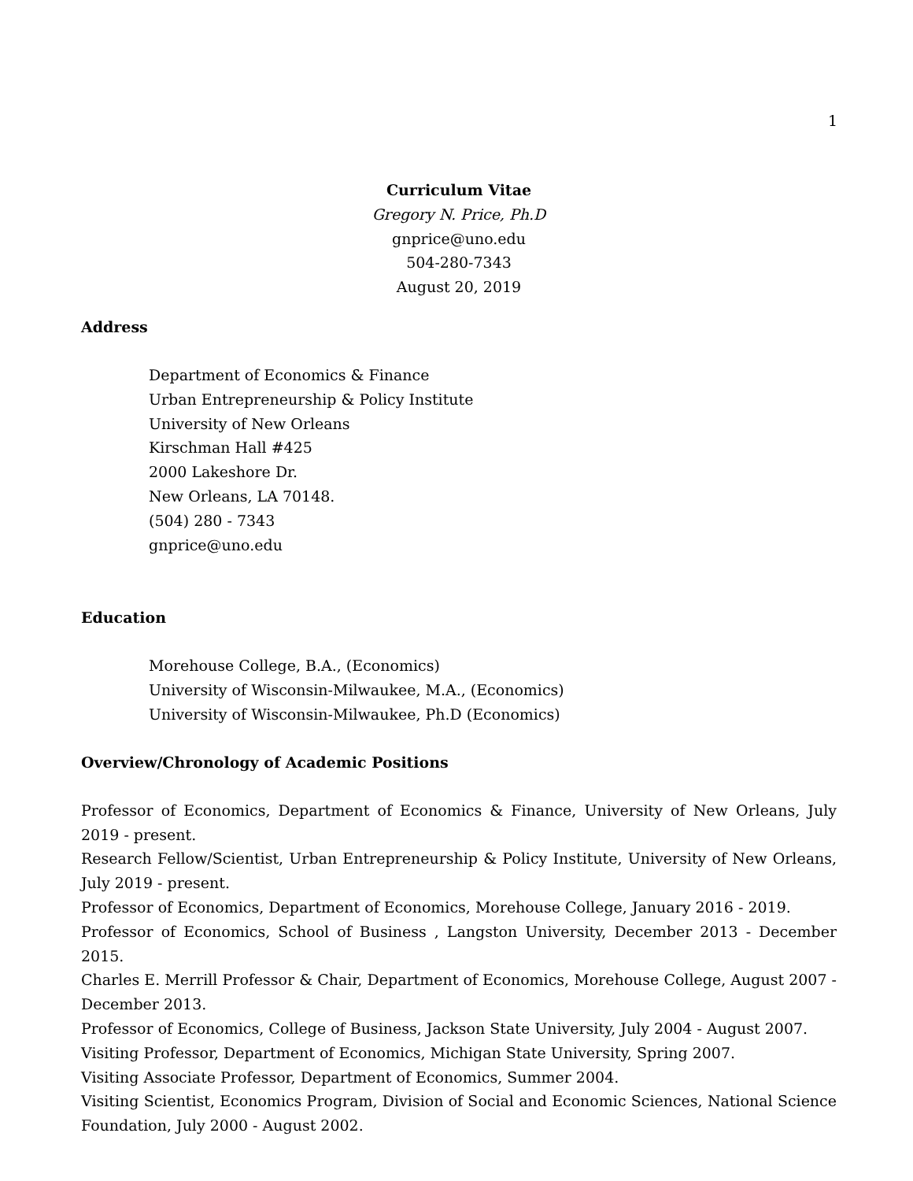1
Curriculum Vitae
Gregory N. Price, Ph.D
gnprice@uno.edu
504-280-7343
August 20, 2019
Address
Department of Economics & Finance
Urban Entrepreneurship & Policy Institute
University of New Orleans
Kirschman Hall #425
2000 Lakeshore Dr.
New Orleans, LA 70148.
(504) 280 - 7343
gnprice@uno.edu
Education
Morehouse College, B.A., (Economics)
University of Wisconsin-Milwaukee, M.A., (Economics)
University of Wisconsin-Milwaukee, Ph.D (Economics)
Overview/Chronology of Academic Positions
Professor of Economics, Department of Economics & Finance, University of New Orleans, July 2019 - present.
Research Fellow/Scientist, Urban Entrepreneurship & Policy Institute, University of New Orleans, July 2019 - present.
Professor of Economics, Department of Economics, Morehouse College, January 2016 - 2019.
Professor of Economics, School of Business , Langston University, December 2013 - December 2015.
Charles E. Merrill Professor & Chair, Department of Economics, Morehouse College, August 2007 - December 2013.
Professor of Economics, College of Business, Jackson State University, July 2004 - August 2007.
Visiting Professor, Department of Economics, Michigan State University, Spring 2007.
Visiting Associate Professor, Department of Economics, Summer 2004.
Visiting Scientist, Economics Program, Division of Social and Economic Sciences, National Science Foundation, July 2000 - August 2002.